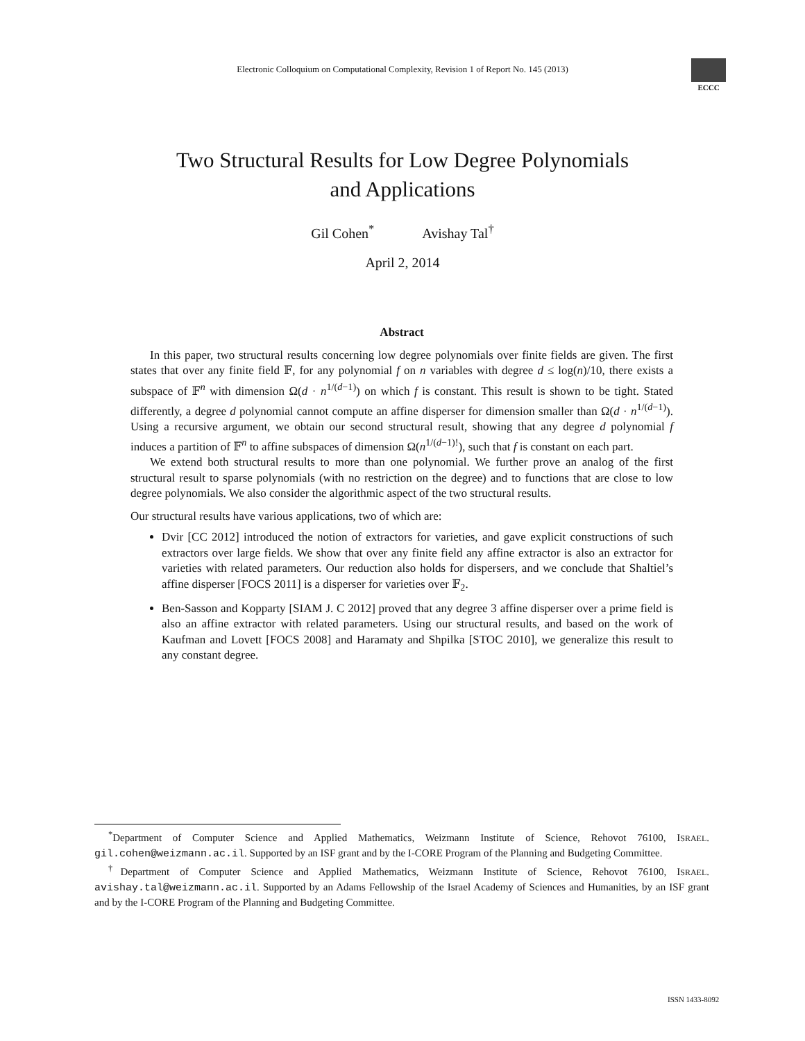Electronic Colloquium on Computational Complexity, Revision 1 of Report No. 145 (2013)
ECCC
Two Structural Results for Low Degree Polynomials
and Applications
Gil Cohen<sup>*</sup> Avishay Tal<sup>†</sup>
April 2, 2014
Abstract
In this paper, two structural results concerning low degree polynomials over finite fields are given. The first states that over any finite field 𝔽, for any polynomial f on n variables with degree d ≤ log(n)/10, there exists a subspace of 𝔽<sup>n</sup> with dimension Ω(d · n<sup>1/(d−1)</sup>) on which f is constant. This result is shown to be tight. Stated differently, a degree d polynomial cannot compute an affine disperser for dimension smaller than Ω(d · n<sup>1/(d−1)</sup>). Using a recursive argument, we obtain our second structural result, showing that any degree d polynomial f induces a partition of 𝔽<sup>n</sup> to affine subspaces of dimension Ω(n<sup>1/(d−1)!</sup>), such that f is constant on each part.
We extend both structural results to more than one polynomial. We further prove an analog of the first structural result to sparse polynomials (with no restriction on the degree) and to functions that are close to low degree polynomials. We also consider the algorithmic aspect of the two structural results.
Our structural results have various applications, two of which are:
Dvir [CC 2012] introduced the notion of extractors for varieties, and gave explicit constructions of such extractors over large fields. We show that over any finite field any affine extractor is also an extractor for varieties with related parameters. Our reduction also holds for dispersers, and we conclude that Shaltiel’s affine disperser [FOCS 2011] is a disperser for varieties over 𝔽<sub>2</sub>.
Ben-Sasson and Kopparty [SIAM J. C 2012] proved that any degree 3 affine disperser over a prime field is also an affine extractor with related parameters. Using our structural results, and based on the work of Kaufman and Lovett [FOCS 2008] and Haramaty and Shpilka [STOC 2010], we generalize this result to any constant degree.
<sup>*</sup> Department of Computer Science and Applied Mathematics, Weizmann Institute of Science, Rehovot 76100, ISRAEL. gil.cohen@weizmann.ac.il. Supported by an ISF grant and by the I-CORE Program of the Planning and Budgeting Committee.
<sup>†</sup> Department of Computer Science and Applied Mathematics, Weizmann Institute of Science, Rehovot 76100, ISRAEL. avishay.tal@weizmann.ac.il. Supported by an Adams Fellowship of the Israel Academy of Sciences and Humanities, by an ISF grant and by the I-CORE Program of the Planning and Budgeting Committee.
ISSN 1433-8092